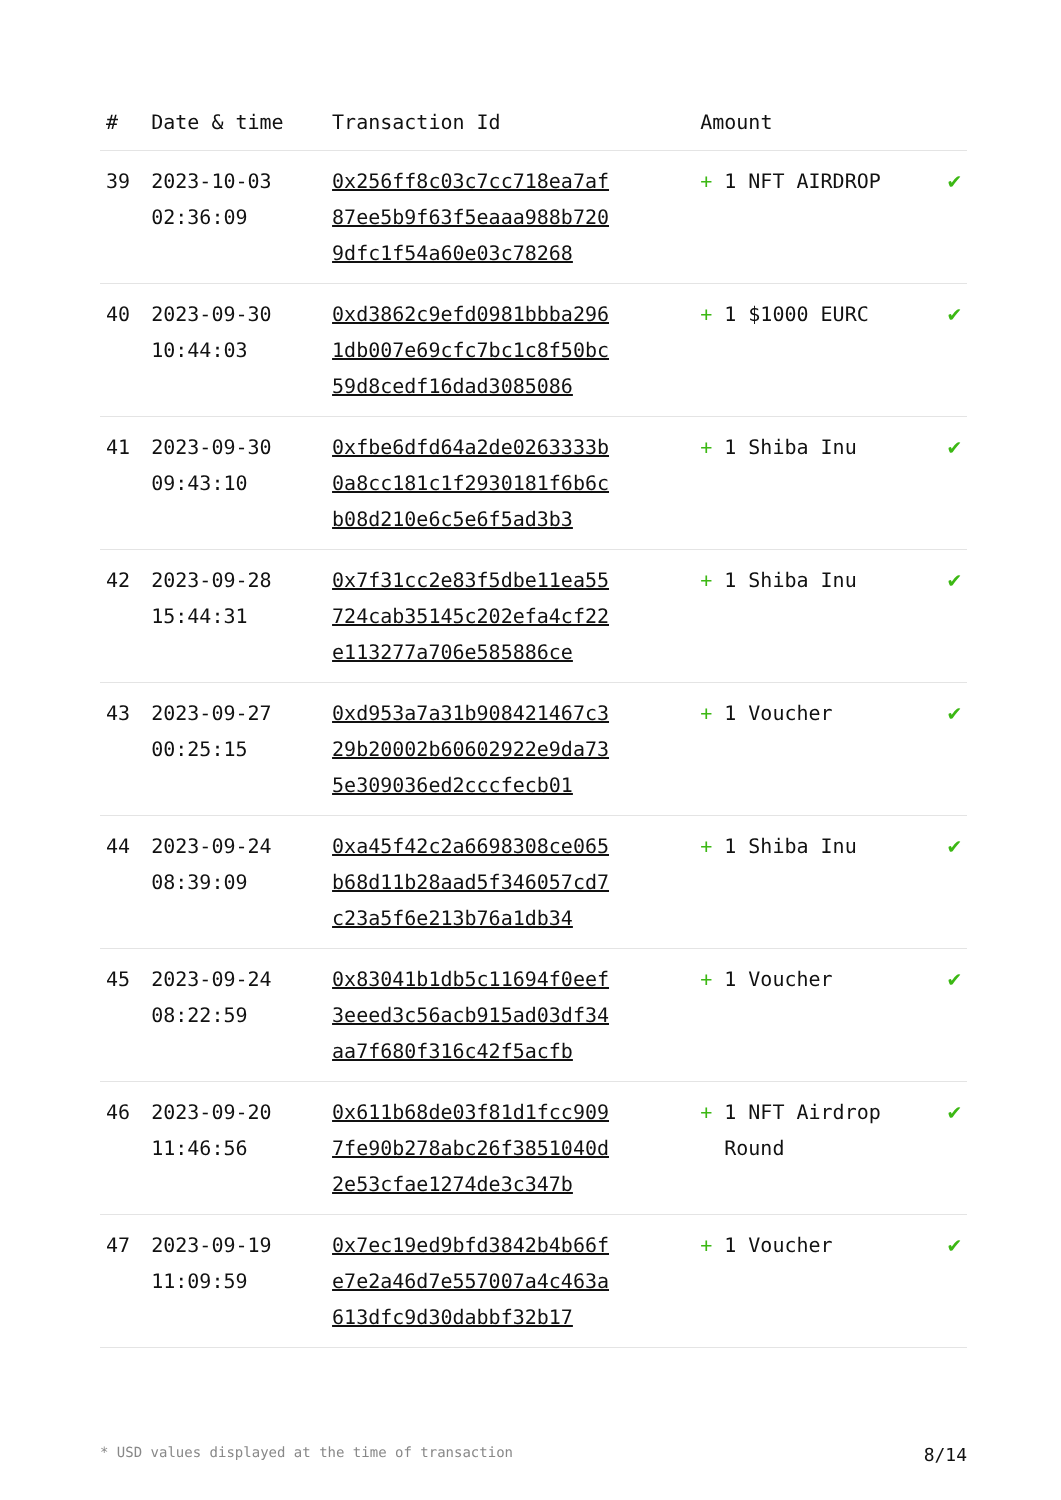| # | Date & time | Transaction Id | Amount | |
| --- | --- | --- | --- | --- |
| 39 | 2023-10-03 02:36:09 | 0x256ff8c03c7cc718ea7af87ee5b9f63f5eaaa988b7209dfc1f54a60e03c78268 | + 1 NFT AIRDROP | ✔ |
| 40 | 2023-09-30 10:44:03 | 0xd3862c9efd0981bbba2961db007e69cfc7bc1c8f50bc59d8cedf16dad3085086 | + 1 $1000 EURC | ✔ |
| 41 | 2023-09-30 09:43:10 | 0xfbe6dfd64a2de0263333b0a8cc181c1f2930181f6b6cb08d210e6c5e6f5ad3b3 | + 1 Shiba Inu | ✔ |
| 42 | 2023-09-28 15:44:31 | 0x7f31cc2e83f5dbe11ea55724cab35145c202efa4cf22e113277a706e585886ce | + 1 Shiba Inu | ✔ |
| 43 | 2023-09-27 00:25:15 | 0xd953a7a31b908421467c329b20002b60602922e9da735e309036ed2cccfecb01 | + 1 Voucher | ✔ |
| 44 | 2023-09-24 08:39:09 | 0xa45f42c2a6698308ce065b68d11b28aad5f346057cd7c23a5f6e213b76a1db34 | + 1 Shiba Inu | ✔ |
| 45 | 2023-09-24 08:22:59 | 0x83041b1db5c11694f0eef3eeed3c56acb915ad03df34aa7f680f316c42f5acfb | + 1 Voucher | ✔ |
| 46 | 2023-09-20 11:46:56 | 0x611b68de03f81d1fcc9097fe90b278abc26f3851040d2e53cfae1274de3c347b | + 1 NFT Airdrop Round | ✔ |
| 47 | 2023-09-19 11:09:59 | 0x7ec19ed9bfd3842b4b66fe7e2a46d7e557007a4c463a613dfc9d30dabbf32b17 | + 1 Voucher | ✔ |
* USD values displayed at the time of transaction 8/14